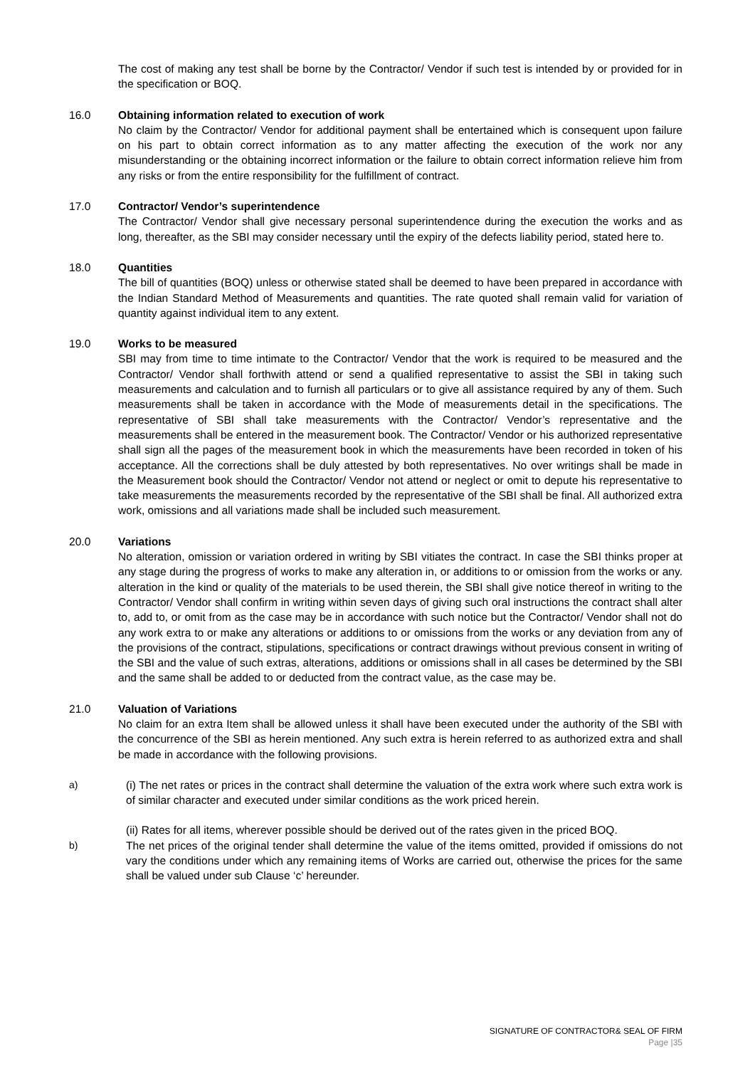The cost of making any test shall be borne by the Contractor/ Vendor if such test is intended by or provided for in the specification or BOQ.
16.0 Obtaining information related to execution of work
No claim by the Contractor/ Vendor for additional payment shall be entertained which is consequent upon failure on his part to obtain correct information as to any matter affecting the execution of the work nor any misunderstanding or the obtaining incorrect information or the failure to obtain correct information relieve him from any risks or from the entire responsibility for the fulfillment of contract.
17.0 Contractor/ Vendor’s superintendence
The Contractor/ Vendor shall give necessary personal superintendence during the execution the works and as long, thereafter, as the SBI may consider necessary until the expiry of the defects liability period, stated here to.
18.0 Quantities
The bill of quantities (BOQ) unless or otherwise stated shall be deemed to have been prepared in accordance with the Indian Standard Method of Measurements and quantities. The rate quoted shall remain valid for variation of quantity against individual item to any extent.
19.0 Works to be measured
SBI may from time to time intimate to the Contractor/ Vendor that the work is required to be measured and the Contractor/ Vendor shall forthwith attend or send a qualified representative to assist the SBI in taking such measurements and calculation and to furnish all particulars or to give all assistance required by any of them. Such measurements shall be taken in accordance with the Mode of measurements detail in the specifications. The representative of SBI shall take measurements with the Contractor/ Vendor’s representative and the measurements shall be entered in the measurement book. The Contractor/ Vendor or his authorized representative shall sign all the pages of the measurement book in which the measurements have been recorded in token of his acceptance. All the corrections shall be duly attested by both representatives. No over writings shall be made in the Measurement book should the Contractor/ Vendor not attend or neglect or omit to depute his representative to take measurements the measurements recorded by the representative of the SBI shall be final. All authorized extra work, omissions and all variations made shall be included such measurement.
20.0 Variations
No alteration, omission or variation ordered in writing by SBI vitiates the contract. In case the SBI thinks proper at any stage during the progress of works to make any alteration in, or additions to or omission from the works or any. alteration in the kind or quality of the materials to be used therein, the SBI shall give notice thereof in writing to the Contractor/ Vendor shall confirm in writing within seven days of giving such oral instructions the contract shall alter to, add to, or omit from as the case may be in accordance with such notice but the Contractor/ Vendor shall not do any work extra to or make any alterations or additions to or omissions from the works or any deviation from any of the provisions of the contract, stipulations, specifications or contract drawings without previous consent in writing of the SBI and the value of such extras, alterations, additions or omissions shall in all cases be determined by the SBI and the same shall be added to or deducted from the contract value, as the case may be.
21.0 Valuation of Variations
No claim for an extra Item shall be allowed unless it shall have been executed under the authority of the SBI with the concurrence of the SBI as herein mentioned. Any such extra is herein referred to as authorized extra and shall be made in accordance with the following provisions.
a) (i) The net rates or prices in the contract shall determine the valuation of the extra work where such extra work is of similar character and executed under similar conditions as the work priced herein.
(ii) Rates for all items, wherever possible should be derived out of the rates given in the priced BOQ.
b) The net prices of the original tender shall determine the value of the items omitted, provided if omissions do not vary the conditions under which any remaining items of Works are carried out, otherwise the prices for the same shall be valued under sub Clause ‘c’ hereunder.
SIGNATURE OF CONTRACTOR& SEAL OF FIRM
Page |35